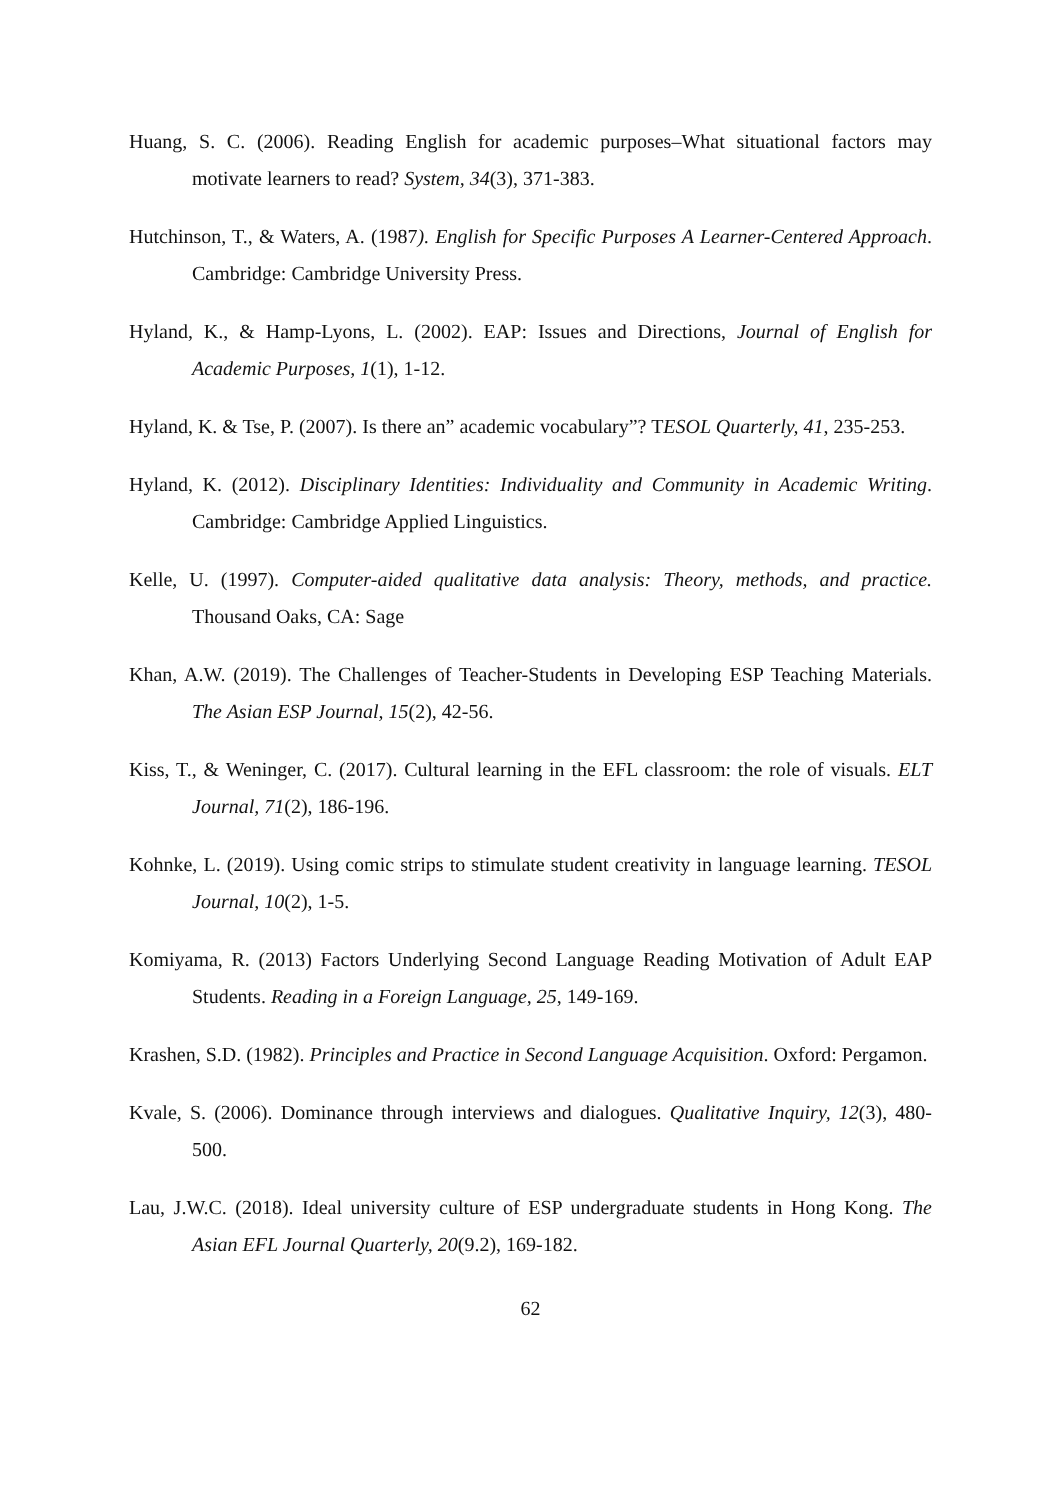Huang, S. C. (2006). Reading English for academic purposes–What situational factors may motivate learners to read? System, 34(3), 371-383.
Hutchinson, T., & Waters, A. (1987). English for Specific Purposes A Learner-Centered Approach. Cambridge: Cambridge University Press.
Hyland, K., & Hamp-Lyons, L. (2002). EAP: Issues and Directions, Journal of English for Academic Purposes, 1(1), 1-12.
Hyland, K. & Tse, P. (2007). Is there an” academic vocabulary”? TESOL Quarterly, 41, 235-253.
Hyland, K. (2012). Disciplinary Identities: Individuality and Community in Academic Writing. Cambridge: Cambridge Applied Linguistics.
Kelle, U. (1997). Computer-aided qualitative data analysis: Theory, methods, and practice. Thousand Oaks, CA: Sage
Khan, A.W. (2019). The Challenges of Teacher-Students in Developing ESP Teaching Materials. The Asian ESP Journal, 15(2), 42-56.
Kiss, T., & Weninger, C. (2017). Cultural learning in the EFL classroom: the role of visuals. ELT Journal, 71(2), 186-196.
Kohnke, L. (2019). Using comic strips to stimulate student creativity in language learning. TESOL Journal, 10(2), 1-5.
Komiyama, R. (2013) Factors Underlying Second Language Reading Motivation of Adult EAP Students. Reading in a Foreign Language, 25, 149-169.
Krashen, S.D. (1982). Principles and Practice in Second Language Acquisition. Oxford: Pergamon.
Kvale, S. (2006). Dominance through interviews and dialogues. Qualitative Inquiry, 12(3), 480-500.
Lau, J.W.C. (2018). Ideal university culture of ESP undergraduate students in Hong Kong. The Asian EFL Journal Quarterly, 20(9.2), 169-182.
62